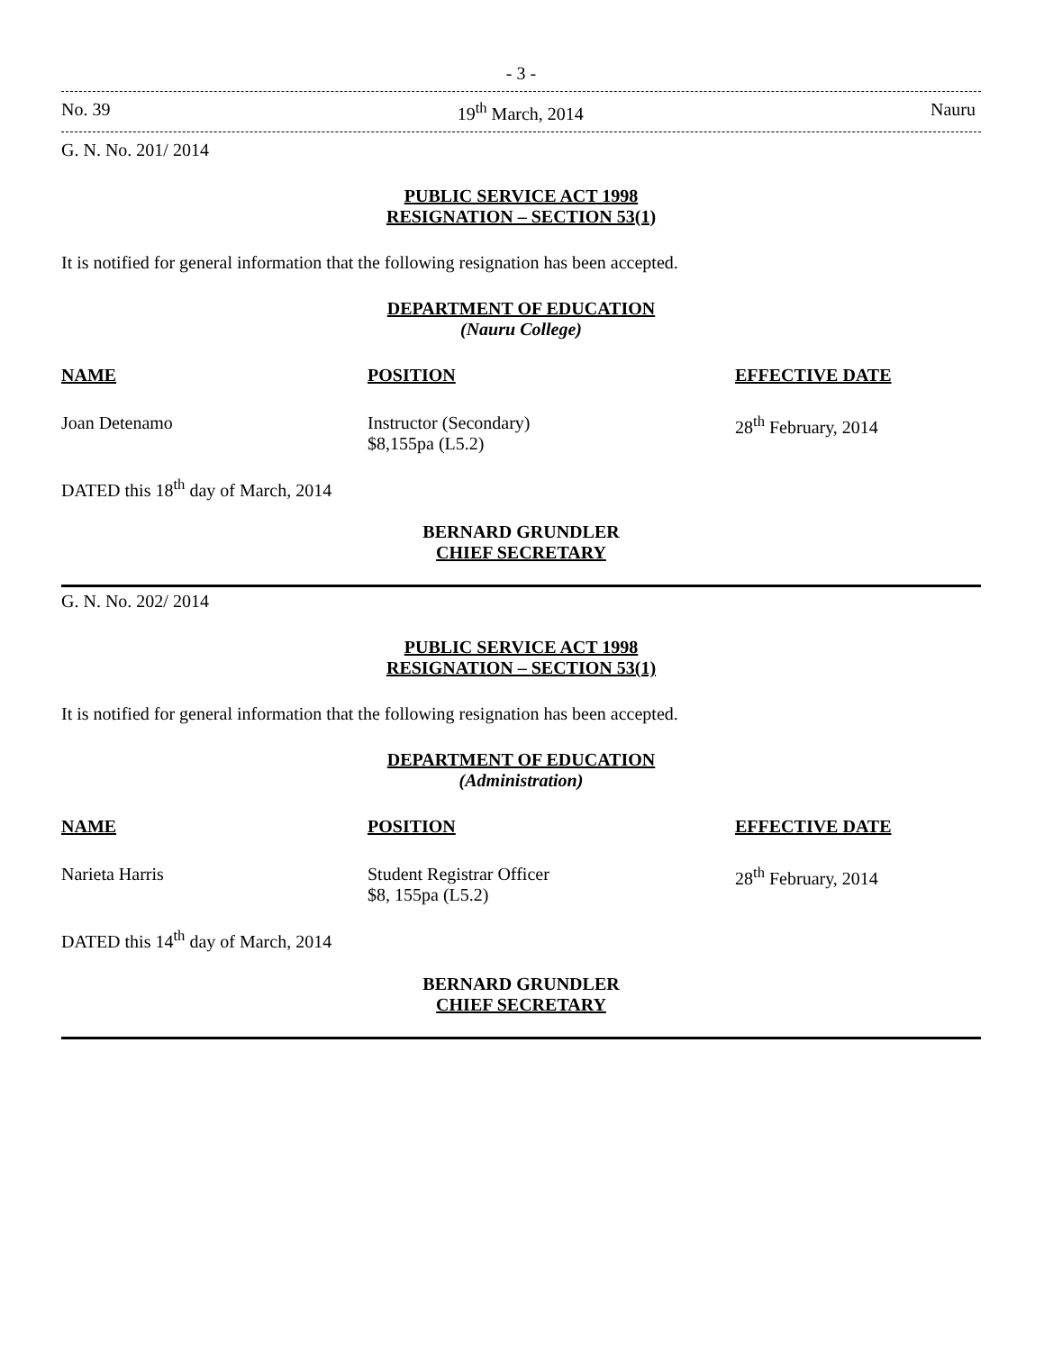- 3 -
No. 39 19<sup>th</sup> March, 2014 Nauru
G. N. No. 201/ 2014
PUBLIC SERVICE ACT 1998
RESIGNATION – SECTION 53(1)
It is notified for general information that the following resignation has been accepted.
DEPARTMENT OF EDUCATION
(Nauru College)
| NAME | POSITION | EFFECTIVE DATE |
| --- | --- | --- |
| Joan Detenamo | Instructor (Secondary) $8,155pa (L5.2) | 28<sup>th</sup> February, 2014 |
DATED this 18<sup>th</sup> day of March, 2014
BERNARD GRUNDLER
CHIEF SECRETARY
G. N. No. 202/ 2014
PUBLIC SERVICE ACT 1998
RESIGNATION – SECTION 53(1)
It is notified for general information that the following resignation has been accepted.
DEPARTMENT OF EDUCATION
(Administration)
| NAME | POSITION | EFFECTIVE DATE |
| --- | --- | --- |
| Narieta Harris | Student Registrar Officer $8, 155pa (L5.2) | 28<sup>th</sup> February, 2014 |
DATED this 14<sup>th</sup> day of March, 2014
BERNARD GRUNDLER
CHIEF SECRETARY